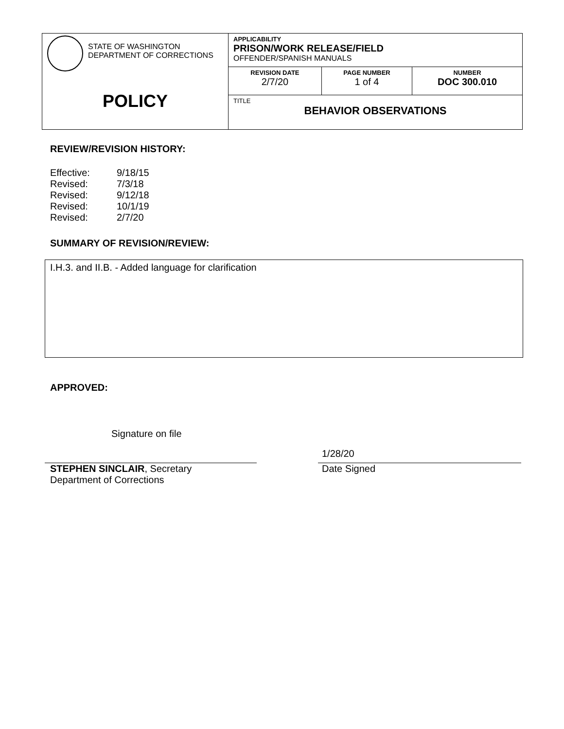| STATE OF WASHINGTON DEPARTMENT OF CORRECTIONS POLICY | APPLICABILITY PRISON/WORK RELEASE/FIELD OFFENDER/SPANISH MANUALS | | |
| | REVISION DATE 2/7/20 | PAGE NUMBER 1 of 4 | NUMBER DOC 300.010 |
| | TITLE BEHAVIOR OBSERVATIONS | | |
REVIEW/REVISION HISTORY:
| Effective: | 9/18/15 |
| Revised: | 7/3/18 |
| Revised: | 9/12/18 |
| Revised: | 10/1/19 |
| Revised: | 2/7/20 |
SUMMARY OF REVISION/REVIEW:
I.H.3. and II.B. - Added language for clarification
APPROVED:
Signature on file
STEPHEN SINCLAIR, Secretary
Department of Corrections
1/28/20
Date Signed